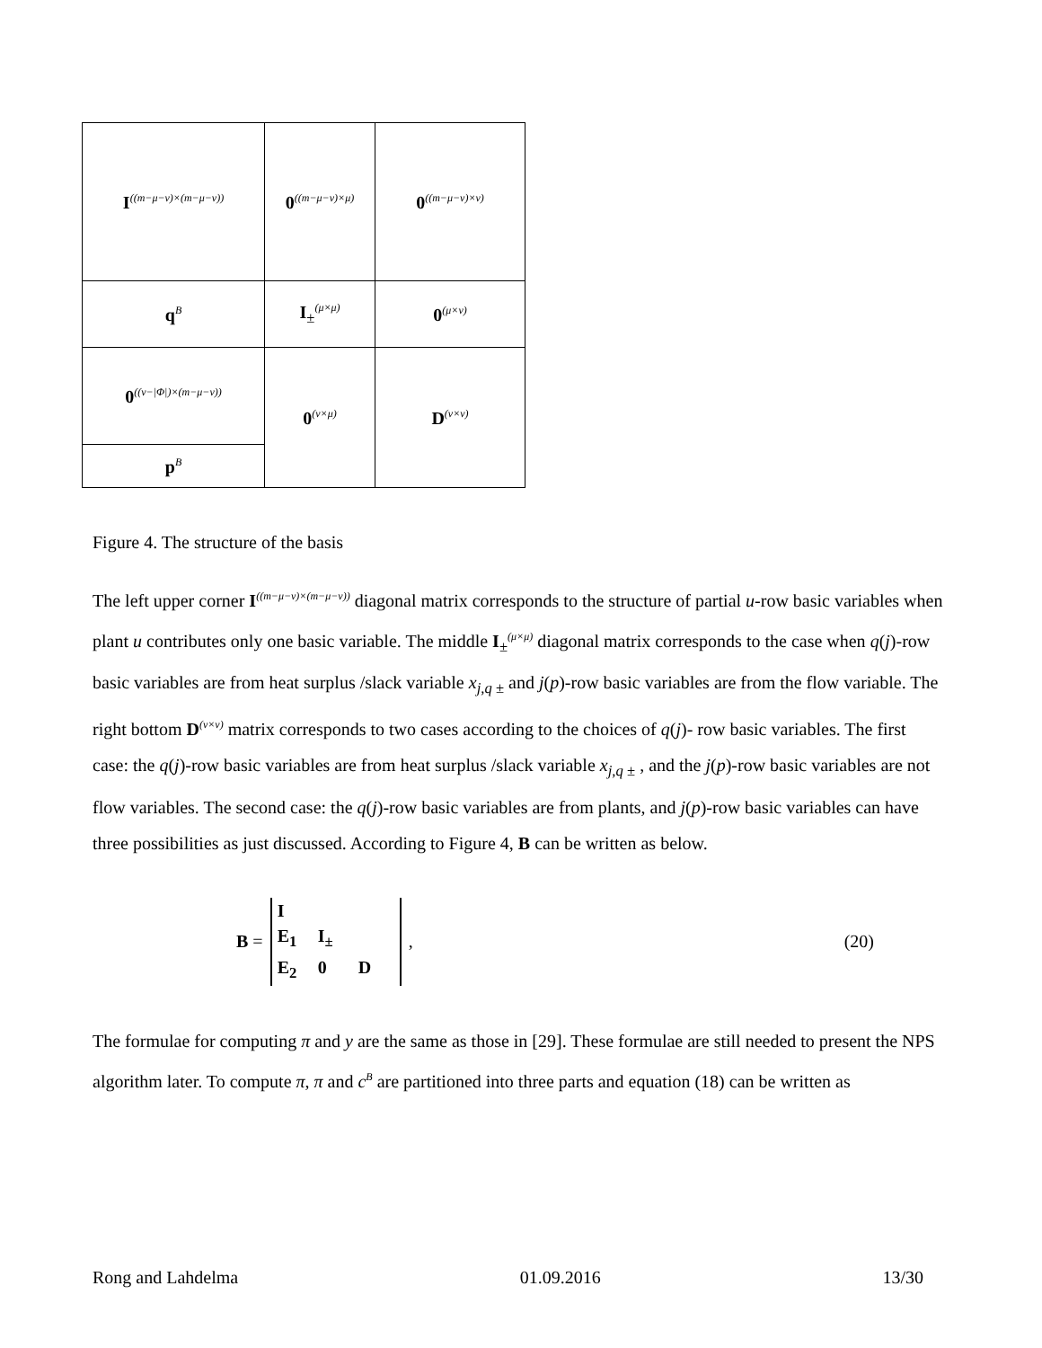| I<sup>((m−μ−ν)×(m−μ−ν))</sup> | 0<sup>((m−μ−ν)×μ)</sup> | 0<sup>((m−μ−ν)×ν)</sup> |
| q<sup>B</sup> | I<sub>±</sub><sup>(μ×μ)</sup> | 0<sup>(μ×ν)</sup> |
| 0<sup>((ν−/Φ/)×(m−μ−ν))</sup> | 0<sup>(ν×μ)</sup> | D<sup>(ν×ν)</sup> |
| p<sup>B</sup> | | |
Figure 4. The structure of the basis
The left upper corner I<sup>((m−μ−ν)×(m−μ−ν))</sup> diagonal matrix corresponds to the structure of partial u-row basic variables when plant u contributes only one basic variable. The middle I<sub>±</sub><sup>(μ×μ)</sup> diagonal matrix corresponds to the case when q(j)-row basic variables are from heat surplus /slack variable x<sub>j,q ±</sub> and j(p)-row basic variables are from the flow variable. The right bottom D<sup>(ν×ν)</sup> matrix corresponds to two cases according to the choices of q(j)- row basic variables. The first case: the q(j)-row basic variables are from heat surplus /slack variable x<sub>j,q ±</sub> , and the j(p)-row basic variables are not flow variables. The second case: the q(j)-row basic variables are from plants, and j(p)-row basic variables can have three possibilities as just discussed. According to Figure 4, B can be written as below.
B = I E<sub>1</sub> I<sub>±</sub> E<sub>2</sub> 0 D, (20)
The formulae for computing π and y are the same as those in [29]. These formulae are still needed to present the NPS algorithm later. To compute π, π and c<sup>B</sup> are partitioned into three parts and equation (18) can be written as
Rong and Lahdelma 01.09.2016 13/30